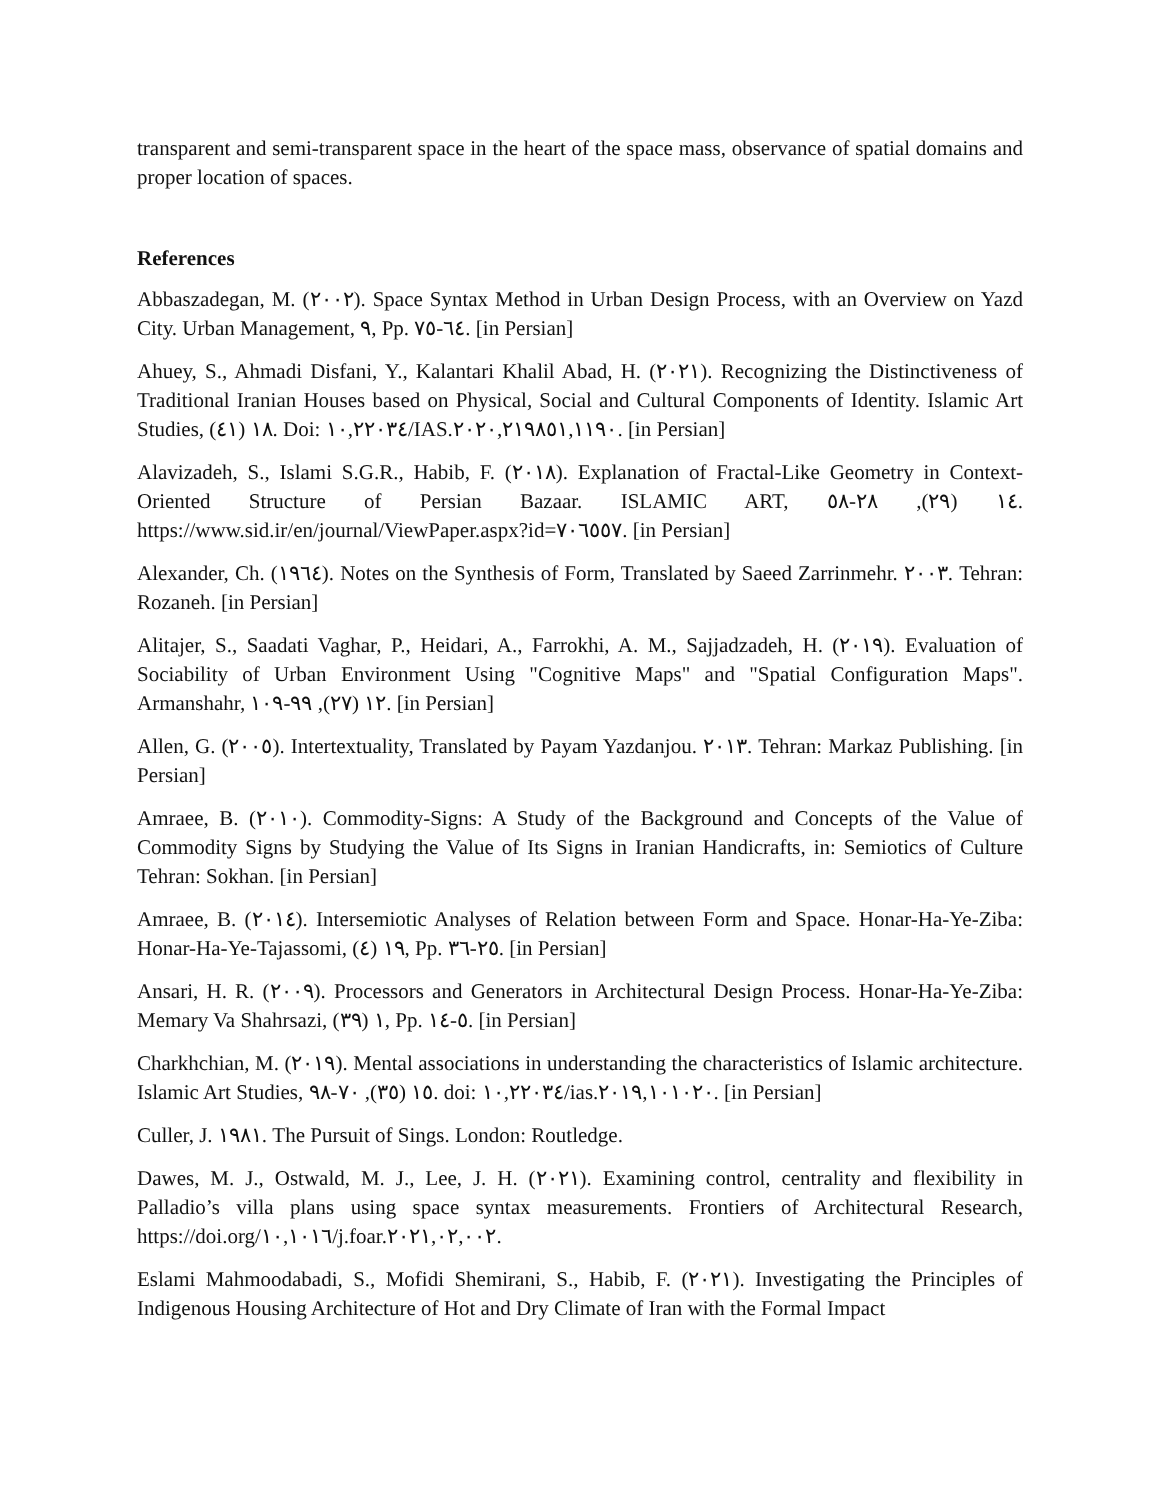transparent and semi-transparent space in the heart of the space mass, observance of spatial domains and proper location of spaces.
References
Abbaszadegan, M. (٢٠٠٢). Space Syntax Method in Urban Design Process, with an Overview on Yazd City. Urban Management, ٩, Pp. ٦٤-٧٥. [in Persian]
Ahuey, S., Ahmadi Disfani, Y., Kalantari Khalil Abad, H. (٢٠٢١). Recognizing the Distinctiveness of Traditional Iranian Houses based on Physical, Social and Cultural Components of Identity. Islamic Art Studies, ١٨ (٤١). Doi: ١٠,٢٢٠٣٤/IAS.٢٠٢٠,٢١٩٨٥١,١١٩٠. [in Persian]
Alavizadeh, S., Islami S.G.R., Habib, F. (٢٠١٨). Explanation of Fractal-Like Geometry in Context-Oriented Structure of Persian Bazaar. ISLAMIC ART, ١٤ (٢٩), ٢٨-٥٨. https://www.sid.ir/en/journal/ViewPaper.aspx?id=٧٠٦٥٥٧. [in Persian]
Alexander, Ch. (١٩٦٤). Notes on the Synthesis of Form, Translated by Saeed Zarrinmehr. ٢٠٠٣. Tehran: Rozaneh. [in Persian]
Alitajer, S., Saadati Vaghar, P., Heidari, A., Farrokhi, A. M., Sajjadzadeh, H. (٢٠١٩). Evaluation of Sociability of Urban Environment Using "Cognitive Maps" and "Spatial Configuration Maps". Armanshahr, ١٢ (٢٧), ٩٩-١٠٩. [in Persian]
Allen, G. (٢٠٠٥). Intertextuality, Translated by Payam Yazdanjou. ٢٠١٣. Tehran: Markaz Publishing. [in Persian]
Amraee, B. (٢٠١٠). Commodity-Signs: A Study of the Background and Concepts of the Value of Commodity Signs by Studying the Value of Its Signs in Iranian Handicrafts, in: Semiotics of Culture Tehran: Sokhan. [in Persian]
Amraee, B. (٢٠١٤). Intersemiotic Analyses of Relation between Form and Space. Honar-Ha-Ye-Ziba: Honar-Ha-Ye-Tajassomi, ١٩ (٤), Pp. ٢٥-٣٦. [in Persian]
Ansari, H. R. (٢٠٠٩). Processors and Generators in Architectural Design Process. Honar-Ha-Ye-Ziba: Memary Va Shahrsazi, ١ (٣٩), Pp. ٥-١٤. [in Persian]
Charkhchian, M. (٢٠١٩). Mental associations in understanding the characteristics of Islamic architecture. Islamic Art Studies, ١٥ (٣٥), ٧٠-٩٨. doi: ١٠,٢٢٠٣٤/ias.٢٠١٩,١٠١٠٢٠. [in Persian]
Culler, J. ١٩٨١. The Pursuit of Sings. London: Routledge.
Dawes, M. J., Ostwald, M. J., Lee, J. H. (٢٠٢١). Examining control, centrality and flexibility in Palladio’s villa plans using space syntax measurements. Frontiers of Architectural Research, https://doi.org/١٠,١٠١٦/j.foar.٢٠٢١,٠٢,٠٠٢.
Eslami Mahmoodabadi, S., Mofidi Shemirani, S., Habib, F. (٢٠٢١). Investigating the Principles of Indigenous Housing Architecture of Hot and Dry Climate of Iran with the Formal Impact